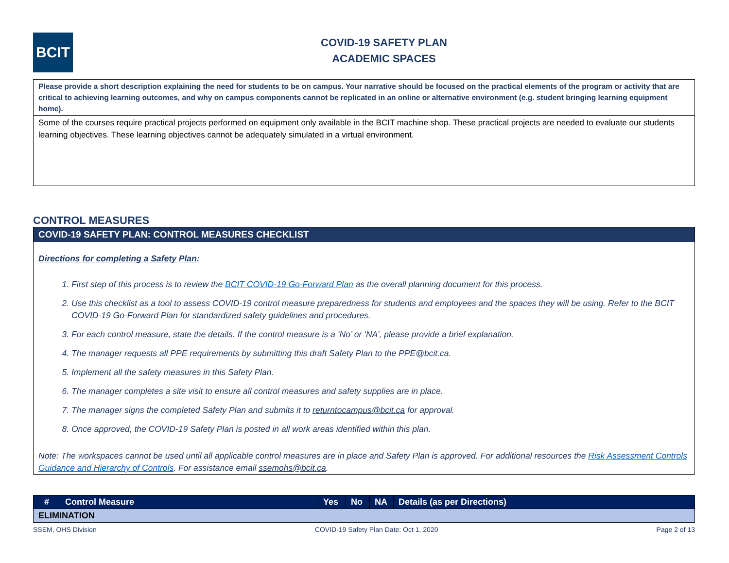BCIT
COVID-19 SAFETY PLAN
ACADEMIC SPACES
Please provide a short description explaining the need for students to be on campus. Your narrative should be focused on the practical elements of the program or activity that are critical to achieving learning outcomes, and why on campus components cannot be replicated in an online or alternative environment (e.g. student bringing learning equipment home).
Some of the courses require practical projects performed on equipment only available in the BCIT machine shop. These practical projects are needed to evaluate our students learning objectives. These learning objectives cannot be adequately simulated in a virtual environment.
CONTROL MEASURES
COVID-19 SAFETY PLAN: CONTROL MEASURES CHECKLIST
Directions for completing a Safety Plan:
1. First step of this process is to review the BCIT COVID-19 Go-Forward Plan as the overall planning document for this process.
2. Use this checklist as a tool to assess COVID-19 control measure preparedness for students and employees and the spaces they will be using. Refer to the BCIT COVID-19 Go-Forward Plan for standardized safety guidelines and procedures.
3. For each control measure, state the details. If the control measure is a ‘No’ or ‘NA’, please provide a brief explanation.
4. The manager requests all PPE requirements by submitting this draft Safety Plan to the PPE@bcit.ca.
5. Implement all the safety measures in this Safety Plan.
6. The manager completes a site visit to ensure all control measures and safety supplies are in place.
7. The manager signs the completed Safety Plan and submits it to returntocampus@bcit.ca for approval.
8. Once approved, the COVID-19 Safety Plan is posted in all work areas identified within this plan.
Note: The workspaces cannot be used until all applicable control measures are in place and Safety Plan is approved. For additional resources the Risk Assessment Controls Guidance and Hierarchy of Controls. For assistance email ssemohs@bcit.ca.
| # | Control Measure | Yes | No | NA | Details (as per Directions) |
| --- | --- | --- | --- | --- | --- |
| ELIMINATION | | | | | |
SSEM, OHS Division COVID-19 Safety Plan Date: Oct 1, 2020 Page 2 of 13